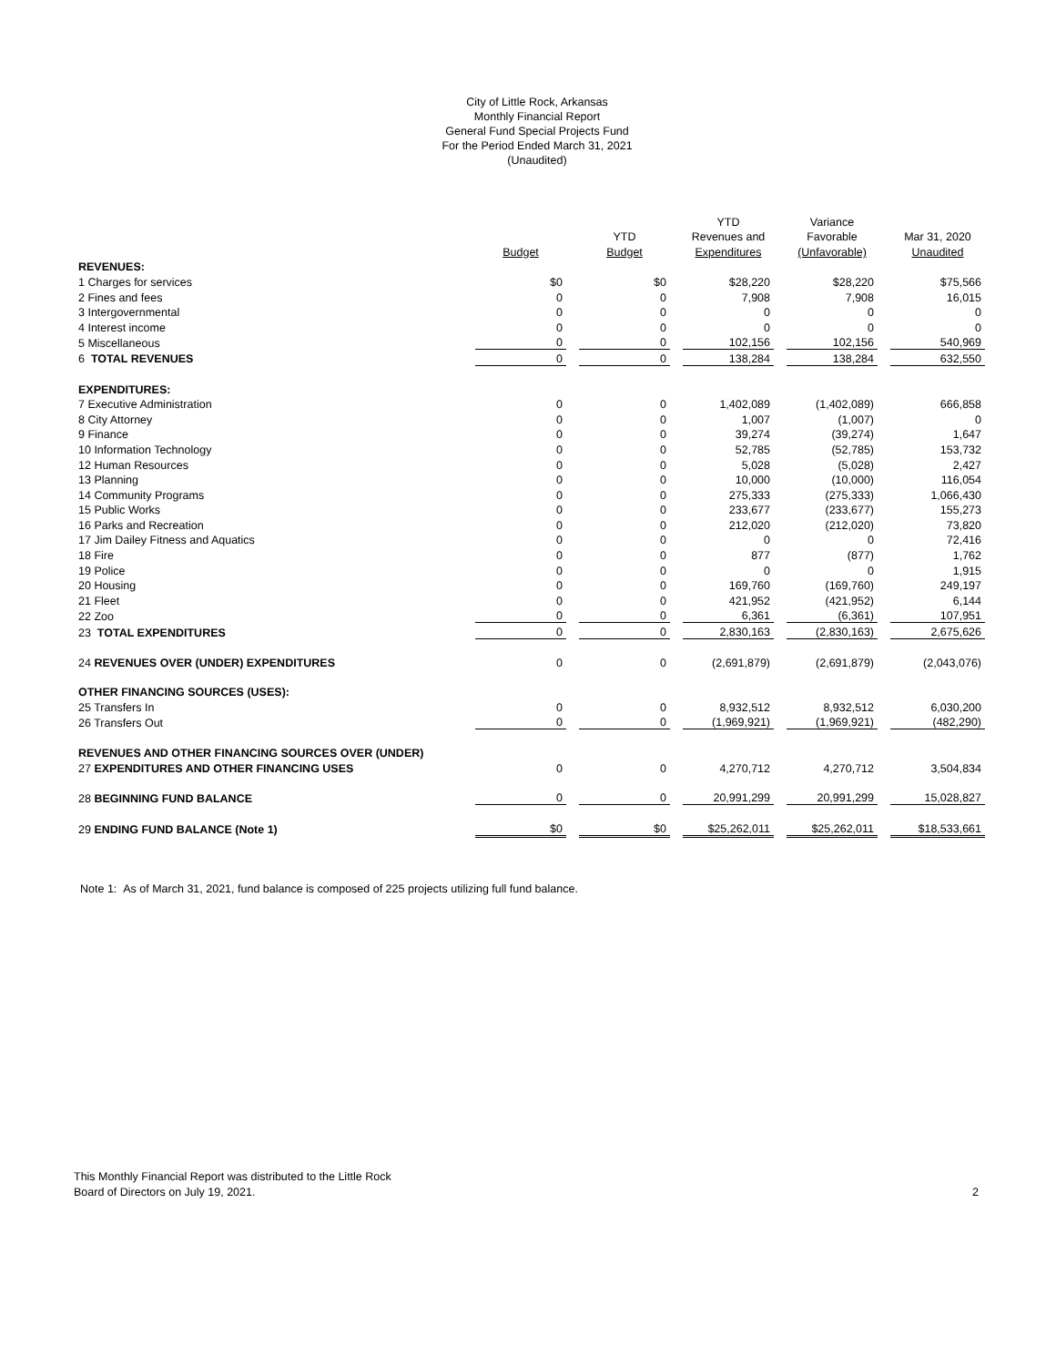City of Little Rock, Arkansas
Monthly Financial Report
General Fund Special Projects Fund
For the Period Ended March 31, 2021
(Unaudited)
| | | | | | YTD | | Variance | | |
| --- | --- | --- | --- | --- | --- | --- | --- | --- | --- |
| | | | YTD | | Revenues and | | Favorable | | Mar 31, 2020 |
| | Budget | | Budget | | Expenditures | | (Unfavorable) | | Unaudited |
| REVENUES: | | | | | | | | | |
| 1 Charges for services | $0 | | $0 | | $28,220 | | $28,220 | | $75,566 |
| 2 Fines and fees | 0 | | 0 | | 7,908 | | 7,908 | | 16,015 |
| 3 Intergovernmental | 0 | | 0 | | 0 | | 0 | | 0 |
| 4 Interest income | 0 | | 0 | | 0 | | 0 | | 0 |
| 5 Miscellaneous | 0 | | 0 | | 102,156 | | 102,156 | | 540,969 |
| 6 TOTAL REVENUES | 0 | | 0 | | 138,284 | | 138,284 | | 632,550 |
| EXPENDITURES: | | | | | | | | | |
| 7 Executive Administration | 0 | | 0 | | 1,402,089 | | (1,402,089) | | 666,858 |
| 8 City Attorney | 0 | | 0 | | 1,007 | | (1,007) | | 0 |
| 9 Finance | 0 | | 0 | | 39,274 | | (39,274) | | 1,647 |
| 10 Information Technology | 0 | | 0 | | 52,785 | | (52,785) | | 153,732 |
| 12 Human Resources | 0 | | 0 | | 5,028 | | (5,028) | | 2,427 |
| 13 Planning | 0 | | 0 | | 10,000 | | (10,000) | | 116,054 |
| 14 Community Programs | 0 | | 0 | | 275,333 | | (275,333) | | 1,066,430 |
| 15 Public Works | 0 | | 0 | | 233,677 | | (233,677) | | 155,273 |
| 16 Parks and Recreation | 0 | | 0 | | 212,020 | | (212,020) | | 73,820 |
| 17 Jim Dailey Fitness and Aquatics | 0 | | 0 | | 0 | | 0 | | 72,416 |
| 18 Fire | 0 | | 0 | | 877 | | (877) | | 1,762 |
| 19 Police | 0 | | 0 | | 0 | | 0 | | 1,915 |
| 20 Housing | 0 | | 0 | | 169,760 | | (169,760) | | 249,197 |
| 21 Fleet | 0 | | 0 | | 421,952 | | (421,952) | | 6,144 |
| 22 Zoo | 0 | | 0 | | 6,361 | | (6,361) | | 107,951 |
| 23 TOTAL EXPENDITURES | 0 | | 0 | | 2,830,163 | | (2,830,163) | | 2,675,626 |
| 24 REVENUES OVER (UNDER) EXPENDITURES | 0 | | 0 | | (2,691,879) | | (2,691,879) | | (2,043,076) |
| OTHER FINANCING SOURCES (USES): | | | | | | | | | |
| 25 Transfers In | 0 | | 0 | | 8,932,512 | | 8,932,512 | | 6,030,200 |
| 26 Transfers Out | 0 | | 0 | | (1,969,921) | | (1,969,921) | | (482,290) |
| REVENUES AND OTHER FINANCING SOURCES OVER (UNDER) | | | | | | | | | |
| 27 EXPENDITURES AND OTHER FINANCING USES | 0 | | 0 | | 4,270,712 | | 4,270,712 | | 3,504,834 |
| 28 BEGINNING FUND BALANCE | 0 | | 0 | | 20,991,299 | | 20,991,299 | | 15,028,827 |
| 29 ENDING FUND BALANCE (Note 1) | $0 | | $0 | | $25,262,011 | | $25,262,011 | | $18,533,661 |
Note 1: As of March 31, 2021, fund balance is composed of 225 projects utilizing full fund balance.
This Monthly Financial Report was distributed to the Little Rock
Board of Directors on July 19, 2021.
2